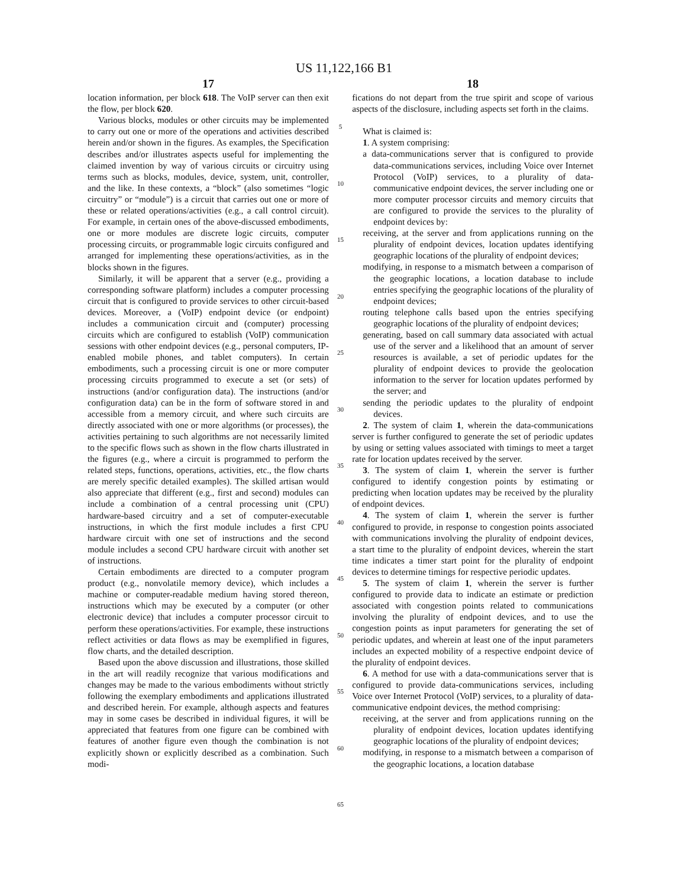US 11,122,166 B1
17
location information, per block 618. The VoIP server can then exit the flow, per block 620.
Various blocks, modules or other circuits may be implemented to carry out one or more of the operations and activities described herein and/or shown in the figures. As examples, the Specification describes and/or illustrates aspects useful for implementing the claimed invention by way of various circuits or circuitry using terms such as blocks, modules, device, system, unit, controller, and the like. In these contexts, a “block” (also sometimes “logic circuitry” or “module”) is a circuit that carries out one or more of these or related operations/activities (e.g., a call control circuit). For example, in certain ones of the above-discussed embodiments, one or more modules are discrete logic circuits, computer processing circuits, or programmable logic circuits configured and arranged for implementing these operations/activities, as in the blocks shown in the figures.
Similarly, it will be apparent that a server (e.g., providing a corresponding software platform) includes a computer processing circuit that is configured to provide services to other circuit-based devices. Moreover, a (VoIP) endpoint device (or endpoint) includes a communication circuit and (computer) processing circuits which are configured to establish (VoIP) communication sessions with other endpoint devices (e.g., personal computers, IP-enabled mobile phones, and tablet computers). In certain embodiments, such a processing circuit is one or more computer processing circuits programmed to execute a set (or sets) of instructions (and/or configuration data). The instructions (and/or configuration data) can be in the form of software stored in and accessible from a memory circuit, and where such circuits are directly associated with one or more algorithms (or processes), the activities pertaining to such algorithms are not necessarily limited to the specific flows such as shown in the flow charts illustrated in the figures (e.g., where a circuit is programmed to perform the related steps, functions, operations, activities, etc., the flow charts are merely specific detailed examples). The skilled artisan would also appreciate that different (e.g., first and second) modules can include a combination of a central processing unit (CPU) hardware-based circuitry and a set of computer-executable instructions, in which the first module includes a first CPU hardware circuit with one set of instructions and the second module includes a second CPU hardware circuit with another set of instructions.
Certain embodiments are directed to a computer program product (e.g., nonvolatile memory device), which includes a machine or computer-readable medium having stored thereon, instructions which may be executed by a computer (or other electronic device) that includes a computer processor circuit to perform these operations/activities. For example, these instructions reflect activities or data flows as may be exemplified in figures, flow charts, and the detailed description.
Based upon the above discussion and illustrations, those skilled in the art will readily recognize that various modifications and changes may be made to the various embodiments without strictly following the exemplary embodiments and applications illustrated and described herein. For example, although aspects and features may in some cases be described in individual figures, it will be appreciated that features from one figure can be combined with features of another figure even though the combination is not explicitly shown or explicitly described as a combination. Such modi-
5
10
15
20
25
30
35
40
45
50
55
60
65
18
fications do not depart from the true spirit and scope of various aspects of the disclosure, including aspects set forth in the claims.
What is claimed is:
1. A system comprising:
a data-communications server that is configured to provide data-communications services, including Voice over Internet Protocol (VoIP) services, to a plurality of data-communicative endpoint devices, the server including one or more computer processor circuits and memory circuits that are configured to provide the services to the plurality of endpoint devices by:
receiving, at the server and from applications running on the plurality of endpoint devices, location updates identifying geographic locations of the plurality of endpoint devices;
modifying, in response to a mismatch between a comparison of the geographic locations, a location database to include entries specifying the geographic locations of the plurality of endpoint devices;
routing telephone calls based upon the entries specifying geographic locations of the plurality of endpoint devices;
generating, based on call summary data associated with actual use of the server and a likelihood that an amount of server resources is available, a set of periodic updates for the plurality of endpoint devices to provide the geolocation information to the server for location updates performed by the server; and
sending the periodic updates to the plurality of endpoint devices.
2. The system of claim 1, wherein the data-communications server is further configured to generate the set of periodic updates by using or setting values associated with timings to meet a target rate for location updates received by the server.
3. The system of claim 1, wherein the server is further configured to identify congestion points by estimating or predicting when location updates may be received by the plurality of endpoint devices.
4. The system of claim 1, wherein the server is further configured to provide, in response to congestion points associated with communications involving the plurality of endpoint devices, a start time to the plurality of endpoint devices, wherein the start time indicates a timer start point for the plurality of endpoint devices to determine timings for respective periodic updates.
5. The system of claim 1, wherein the server is further configured to provide data to indicate an estimate or prediction associated with congestion points related to communications involving the plurality of endpoint devices, and to use the congestion points as input parameters for generating the set of periodic updates, and wherein at least one of the input parameters includes an expected mobility of a respective endpoint device of the plurality of endpoint devices.
6. A method for use with a data-communications server that is configured to provide data-communications services, including Voice over Internet Protocol (VoIP) services, to a plurality of data-communicative endpoint devices, the method comprising:
receiving, at the server and from applications running on the plurality of endpoint devices, location updates identifying geographic locations of the plurality of endpoint devices;
modifying, in response to a mismatch between a comparison of the geographic locations, a location database